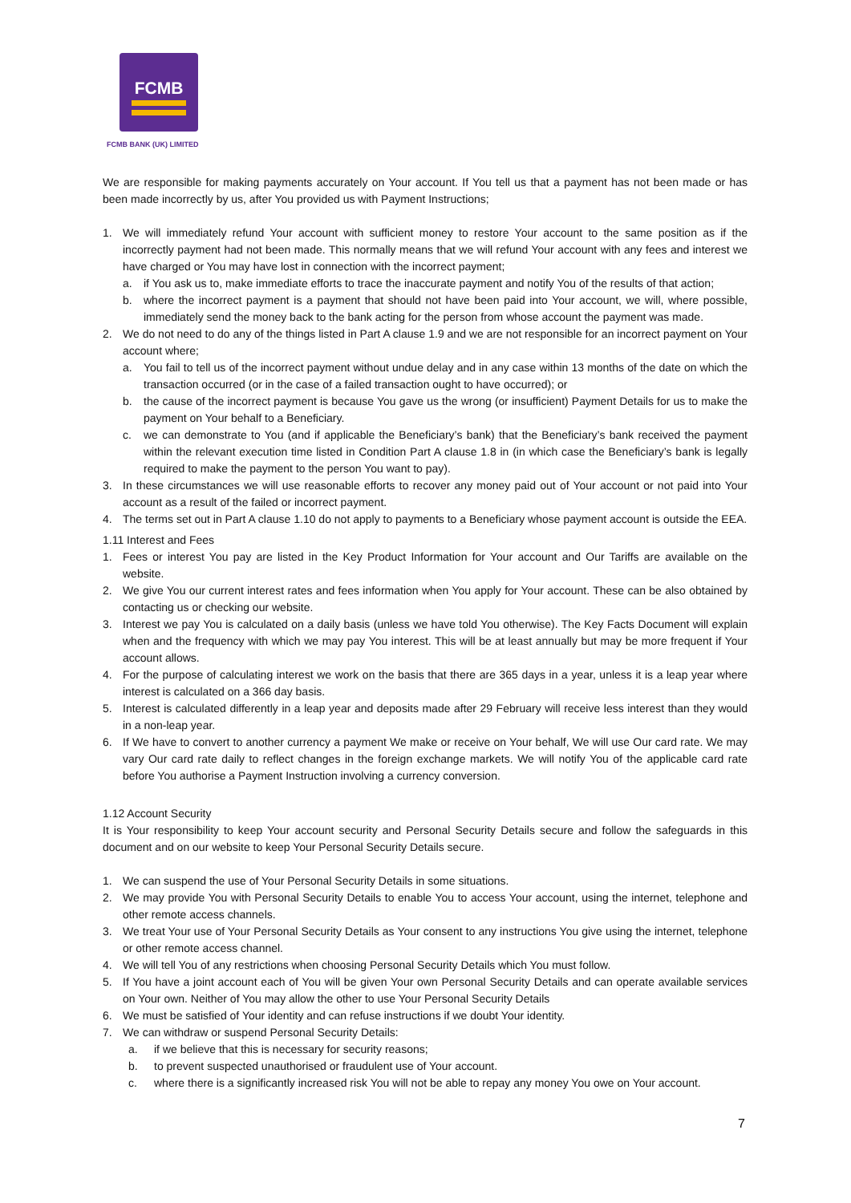FCMB
FCMB BANK (UK) LIMITED
We are responsible for making payments accurately on Your account. If You tell us that a payment has not been made or has been made incorrectly by us, after You provided us with Payment Instructions;
1. We will immediately refund Your account with sufficient money to restore Your account to the same position as if the incorrectly payment had not been made. This normally means that we will refund Your account with any fees and interest we have charged or You may have lost in connection with the incorrect payment;
a. if You ask us to, make immediate efforts to trace the inaccurate payment and notify You of the results of that action;
b. where the incorrect payment is a payment that should not have been paid into Your account, we will, where possible, immediately send the money back to the bank acting for the person from whose account the payment was made.
2. We do not need to do any of the things listed in Part A clause 1.9 and we are not responsible for an incorrect payment on Your account where;
a. You fail to tell us of the incorrect payment without undue delay and in any case within 13 months of the date on which the transaction occurred (or in the case of a failed transaction ought to have occurred); or
b. the cause of the incorrect payment is because You gave us the wrong (or insufficient) Payment Details for us to make the payment on Your behalf to a Beneficiary.
c. we can demonstrate to You (and if applicable the Beneficiary’s bank) that the Beneficiary’s bank received the payment within the relevant execution time listed in Condition Part A clause 1.8 in (in which case the Beneficiary’s bank is legally required to make the payment to the person You want to pay).
3. In these circumstances we will use reasonable efforts to recover any money paid out of Your account or not paid into Your account as a result of the failed or incorrect payment.
4. The terms set out in Part A clause 1.10 do not apply to payments to a Beneficiary whose payment account is outside the EEA.
1.11 Interest and Fees
1. Fees or interest You pay are listed in the Key Product Information for Your account and Our Tariffs are available on the website.
2. We give You our current interest rates and fees information when You apply for Your account. These can be also obtained by contacting us or checking our website.
3. Interest we pay You is calculated on a daily basis (unless we have told You otherwise). The Key Facts Document will explain when and the frequency with which we may pay You interest. This will be at least annually but may be more frequent if Your account allows.
4. For the purpose of calculating interest we work on the basis that there are 365 days in a year, unless it is a leap year where interest is calculated on a 366 day basis.
5. Interest is calculated differently in a leap year and deposits made after 29 February will receive less interest than they would in a non-leap year.
6. If We have to convert to another currency a payment We make or receive on Your behalf, We will use Our card rate. We may vary Our card rate daily to reflect changes in the foreign exchange markets. We will notify You of the applicable card rate before You authorise a Payment Instruction involving a currency conversion.
1.12 Account Security
It is Your responsibility to keep Your account security and Personal Security Details secure and follow the safeguards in this document and on our website to keep Your Personal Security Details secure.
1. We can suspend the use of Your Personal Security Details in some situations.
2. We may provide You with Personal Security Details to enable You to access Your account, using the internet, telephone and other remote access channels.
3. We treat Your use of Your Personal Security Details as Your consent to any instructions You give using the internet, telephone or other remote access channel.
4. We will tell You of any restrictions when choosing Personal Security Details which You must follow.
5. If You have a joint account each of You will be given Your own Personal Security Details and can operate available services on Your own. Neither of You may allow the other to use Your Personal Security Details
6. We must be satisfied of Your identity and can refuse instructions if we doubt Your identity.
7. We can withdraw or suspend Personal Security Details:
a. if we believe that this is necessary for security reasons;
b. to prevent suspected unauthorised or fraudulent use of Your account.
c. where there is a significantly increased risk You will not be able to repay any money You owe on Your account.
7